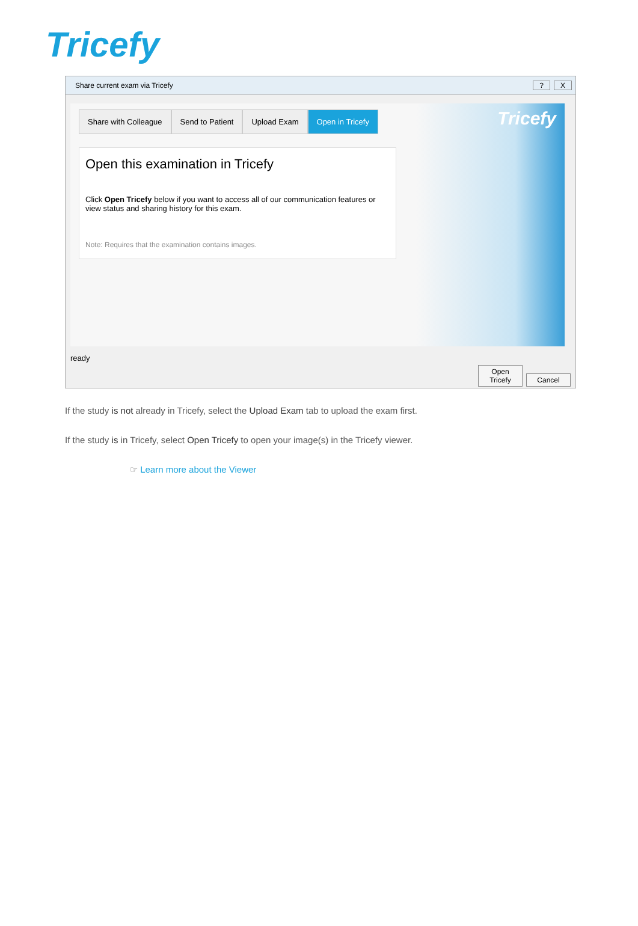Tricefy
Share current exam via Tricefy? X
Tricefy
Share with Colleague Send to Patient Upload Exam Open in Tricefy
Open this examination in Tricefy
Click Open Tricefy below if you want to access all of our communication features or view status and sharing history for this exam.
Note: Requires that the examination contains images.
ready
Open Tricefy Cancel
If the study is not already in Tricefy, select the Upload Exam tab to upload the exam first.
If the study is in Tricefy, select Open Tricefy to open your image(s) in the Tricefy viewer.
☞ Learn more about the Viewer